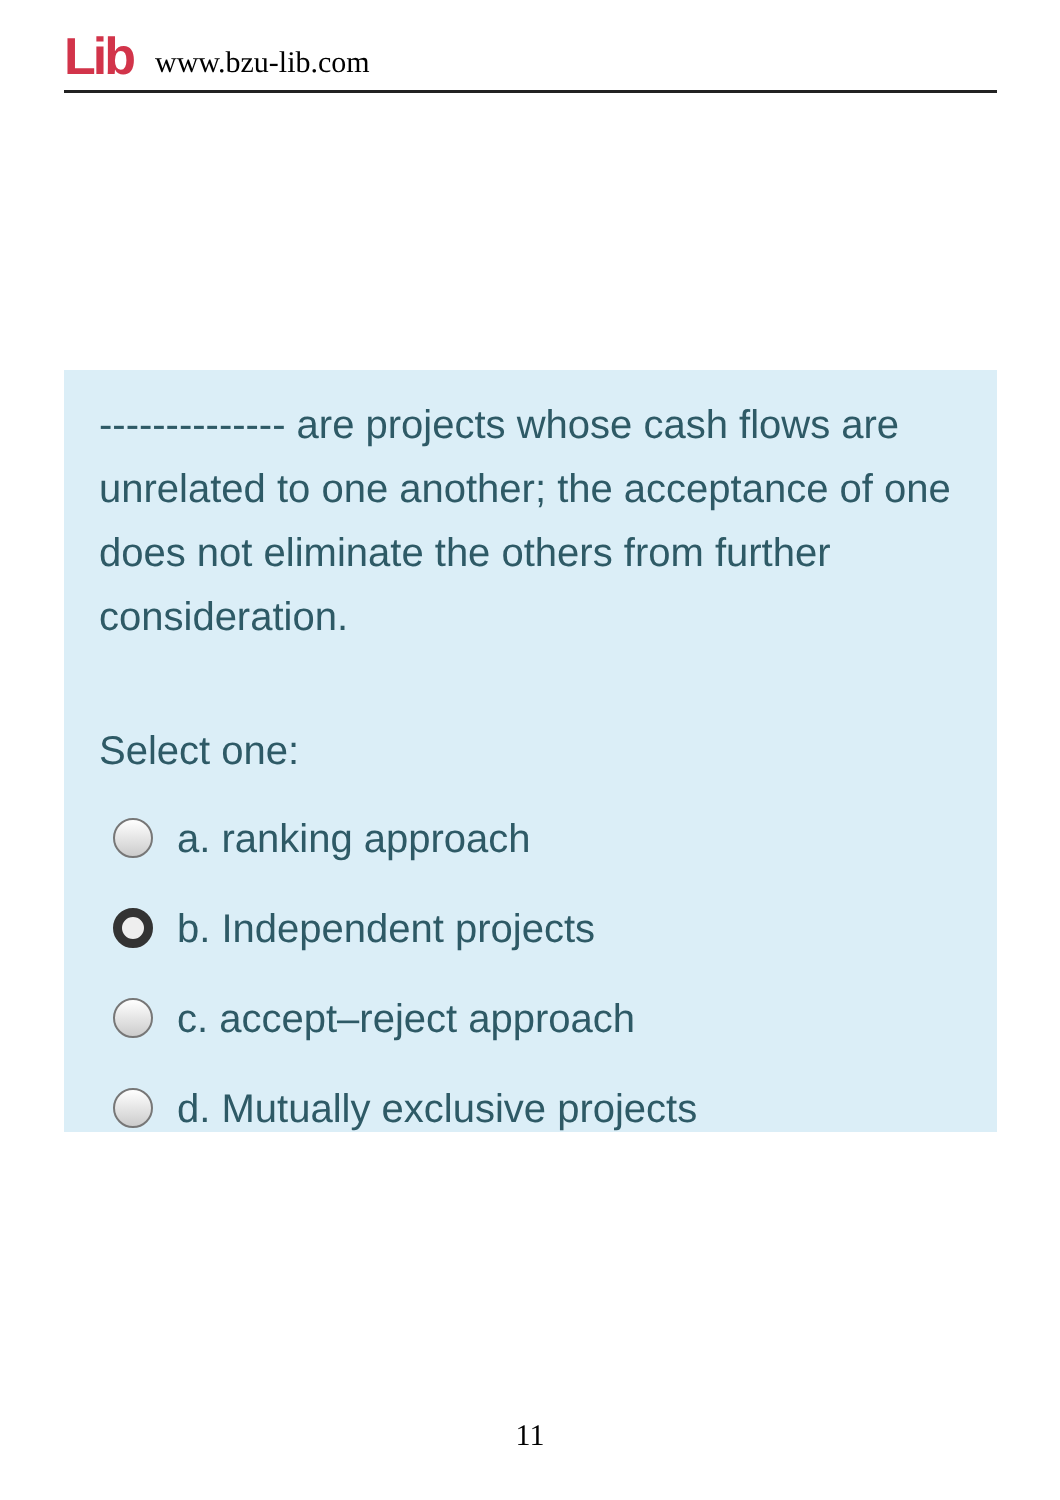Lib www.bzu-lib.com
-------------- are projects whose cash flows are unrelated to one another; the acceptance of one does not eliminate the others from further consideration.
Select one:
a. ranking approach
b. Independent projects
c. accept–reject approach
d. Mutually exclusive projects
11